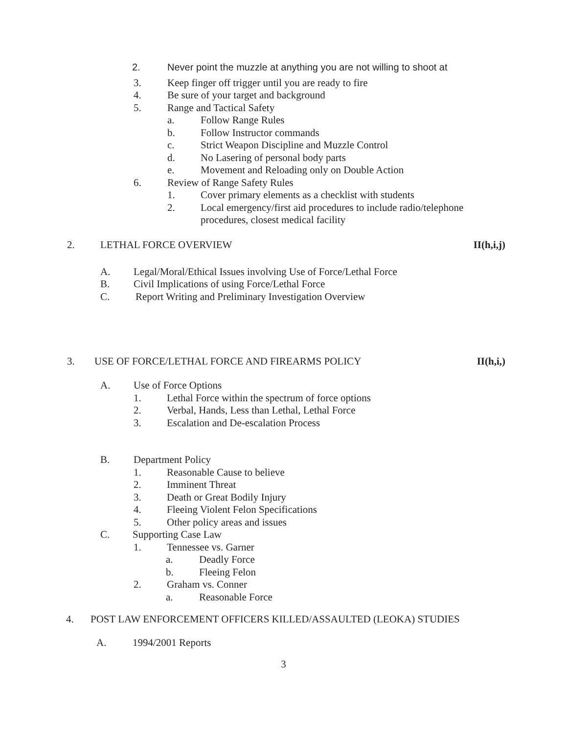2. Never point the muzzle at anything you are not willing to shoot at
3. Keep finger off trigger until you are ready to fire
4. Be sure of your target and background
5. Range and Tactical Safety
a. Follow Range Rules
b. Follow Instructor commands
c. Strict Weapon Discipline and Muzzle Control
d. No Lasering of personal body parts
e. Movement and Reloading only on Double Action
6. Review of Range Safety Rules
1. Cover primary elements as a checklist with students
2. Local emergency/first aid procedures to include radio/telephone
procedures, closest medical facility
2. LETHAL FORCE OVERVIEW II(h,i,j)
A. Legal/Moral/Ethical Issues involving Use of Force/Lethal Force
B. Civil Implications of using Force/Lethal Force
C. Report Writing and Preliminary Investigation Overview
3. USE OF FORCE/LETHAL FORCE AND FIREARMS POLICY II(h,i,)
A. Use of Force Options
1. Lethal Force within the spectrum of force options
2. Verbal, Hands, Less than Lethal, Lethal Force
3. Escalation and De-escalation Process
B. Department Policy
1. Reasonable Cause to believe
2. Imminent Threat
3. Death or Great Bodily Injury
4. Fleeing Violent Felon Specifications
5. Other policy areas and issues
C. Supporting Case Law
1. Tennessee vs. Garner
a. Deadly Force
b. Fleeing Felon
2. Graham vs. Conner
a. Reasonable Force
4. POST LAW ENFORCEMENT OFFICERS KILLED/ASSAULTED (LEOKA) STUDIES
A. 1994/2001 Reports
3